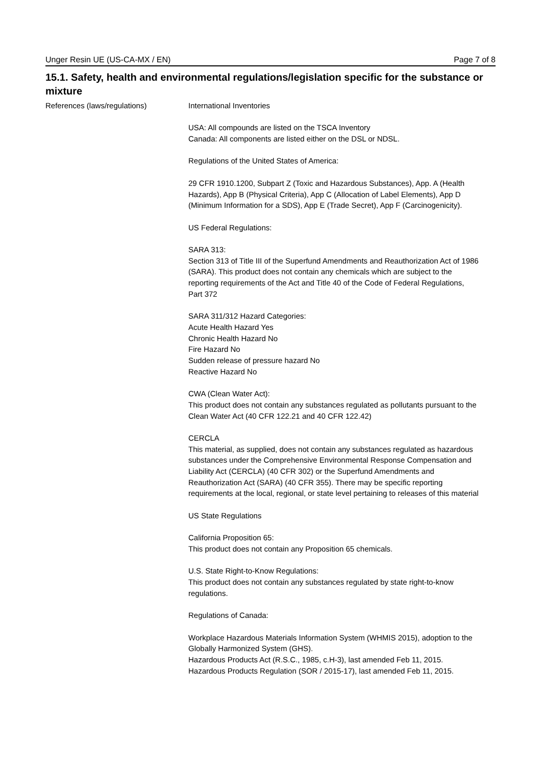Unger Resin UE (US-CA-MX / EN) Page 7 of 8
15.1. Safety, health and environmental regulations/legislation specific for the substance or mixture
References (laws/regulations) International Inventories
USA: All compounds are listed on the TSCA Inventory
Canada: All components are listed either on the DSL or NDSL.
Regulations of the United States of America:
29 CFR 1910.1200, Subpart Z (Toxic and Hazardous Substances), App. A (Health Hazards), App B (Physical Criteria), App C (Allocation of Label Elements), App D (Minimum Information for a SDS), App E (Trade Secret), App F (Carcinogenicity).
US Federal Regulations:
SARA 313:
Section 313 of Title III of the Superfund Amendments and Reauthorization Act of 1986 (SARA). This product does not contain any chemicals which are subject to the reporting requirements of the Act and Title 40 of the Code of Federal Regulations, Part 372
SARA 311/312 Hazard Categories:
Acute Health Hazard Yes
Chronic Health Hazard No
Fire Hazard No
Sudden release of pressure hazard No
Reactive Hazard No
CWA (Clean Water Act):
This product does not contain any substances regulated as pollutants pursuant to the Clean Water Act (40 CFR 122.21 and 40 CFR 122.42)
CERCLA
This material, as supplied, does not contain any substances regulated as hazardous substances under the Comprehensive Environmental Response Compensation and Liability Act (CERCLA) (40 CFR 302) or the Superfund Amendments and Reauthorization Act (SARA) (40 CFR 355). There may be specific reporting requirements at the local, regional, or state level pertaining to releases of this material
US State Regulations
California Proposition 65:
This product does not contain any Proposition 65 chemicals.
U.S. State Right-to-Know Regulations:
This product does not contain any substances regulated by state right-to-know regulations.
Regulations of Canada:
Workplace Hazardous Materials Information System (WHMIS 2015), adoption to the Globally Harmonized System (GHS).
Hazardous Products Act (R.S.C., 1985, c.H-3), last amended Feb 11, 2015.
Hazardous Products Regulation (SOR / 2015-17), last amended Feb 11, 2015.